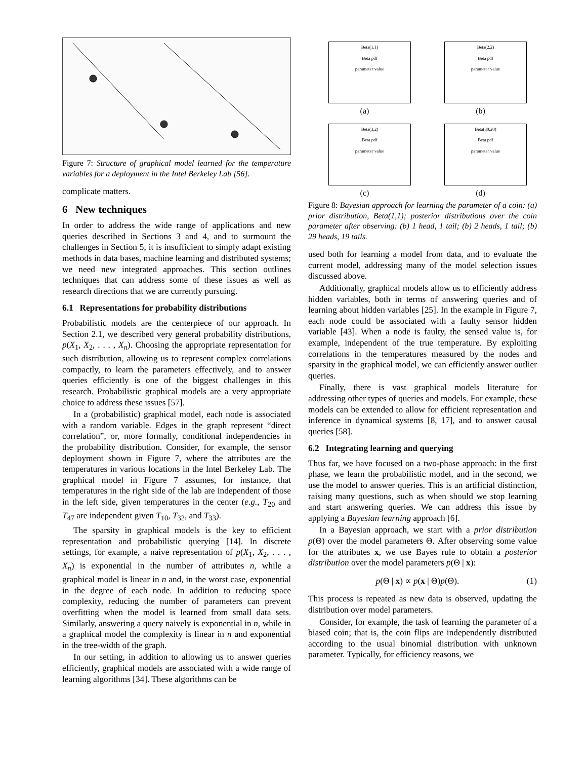Figure 7: Structure of graphical model learned for the temperature variables for a deployment in the Intel Berkeley Lab [56].
complicate matters.
6 New techniques
In order to address the wide range of applications and new queries described in Sections 3 and 4, and to surmount the challenges in Section 5, it is insufficient to simply adapt existing methods in data bases, machine learning and distributed systems; we need new integrated approaches. This section outlines techniques that can address some of these issues as well as research directions that we are currently pursuing.
6.1 Representations for probability distributions
Probabilistic models are the centerpiece of our approach. In Section 2.1, we described very general probability distributions, p(X<sub>1</sub>, X<sub>2</sub>, . . . , X<sub>n</sub>). Choosing the appropriate representation for such distribution, allowing us to represent complex correlations compactly, to learn the parameters effectively, and to answer queries efficiently is one of the biggest challenges in this research. Probabilistic graphical models are a very appropriate choice to address these issues [57].
In a (probabilistic) graphical model, each node is associated with a random variable. Edges in the graph represent “direct correlation”, or, more formally, conditional independencies in the probability distribution. Consider, for example, the sensor deployment shown in Figure 7, where the attributes are the temperatures in various locations in the Intel Berkeley Lab. The graphical model in Figure 7 assumes, for instance, that temperatures in the right side of the lab are independent of those in the left side, given temperatures in the center (e.g., T<sub>20</sub> and T<sub>47</sub> are independent given T<sub>10</sub>, T<sub>32</sub>, and T<sub>33</sub>).
The sparsity in graphical models is the key to efficient representation and probabilistic querying [14]. In discrete settings, for example, a naive representation of p(X<sub>1</sub>, X<sub>2</sub>, . . . , X<sub>n</sub>) is exponential in the number of attributes n, while a graphical model is linear in n and, in the worst case, exponential in the degree of each node. In addition to reducing space complexity, reducing the number of parameters can prevent overfitting when the model is learned from small data sets. Similarly, answering a query naively is exponential in n, while in a graphical model the complexity is linear in n and exponential in the tree-width of the graph.
In our setting, in addition to allowing us to answer queries efficiently, graphical models are associated with a wide range of learning algorithms [34]. These algorithms can be
Beta(1,1)
Beta pdf
parameter value
(a)
Beta(2,2)
Beta pdf
parameter value
(b)
Beta(3,2)
Beta pdf
parameter value
(c)
Beta(30,20)
Beta pdf
parameter value
(d)
Figure 8: Bayesian approach for learning the parameter of a coin: (a) prior distribution, Beta(1,1); posterior distributions over the coin parameter after observing: (b) 1 head, 1 tail; (b) 2 heads, 1 tail; (b) 29 heads, 19 tails.
used both for learning a model from data, and to evaluate the current model, addressing many of the model selection issues discussed above.
Additionally, graphical models allow us to efficiently address hidden variables, both in terms of answering queries and of learning about hidden variables [25]. In the example in Figure 7, each node could be associated with a faulty sensor hidden variable [43]. When a node is faulty, the sensed value is, for example, independent of the true temperature. By exploiting correlations in the temperatures measured by the nodes and sparsity in the graphical model, we can efficiently answer outlier queries.
Finally, there is vast graphical models literature for addressing other types of queries and models. For example, these models can be extended to allow for efficient representation and inference in dynamical systems [8, 17], and to answer causal queries [58].
6.2 Integrating learning and querying
Thus far, we have focused on a two-phase approach: in the first phase, we learn the probabilistic model, and in the second, we use the model to answer queries. This is an artificial distinction, raising many questions, such as when should we stop learning and start answering queries. We can address this issue by applying a Bayesian learning approach [6].
In a Bayesian approach, we start with a prior distribution p(Θ) over the model parameters Θ. After observing some value for the attributes x, we use Bayes rule to obtain a posterior distribution over the model parameters p(Θ | x):
p(Θ | x) ∝ p(x | Θ)p(Θ). (1)
This process is repeated as new data is observed, updating the distribution over model parameters.
Consider, for example, the task of learning the parameter of a biased coin; that is, the coin flips are independently distributed according to the usual binomial distribution with unknown parameter. Typically, for efficiency reasons, we